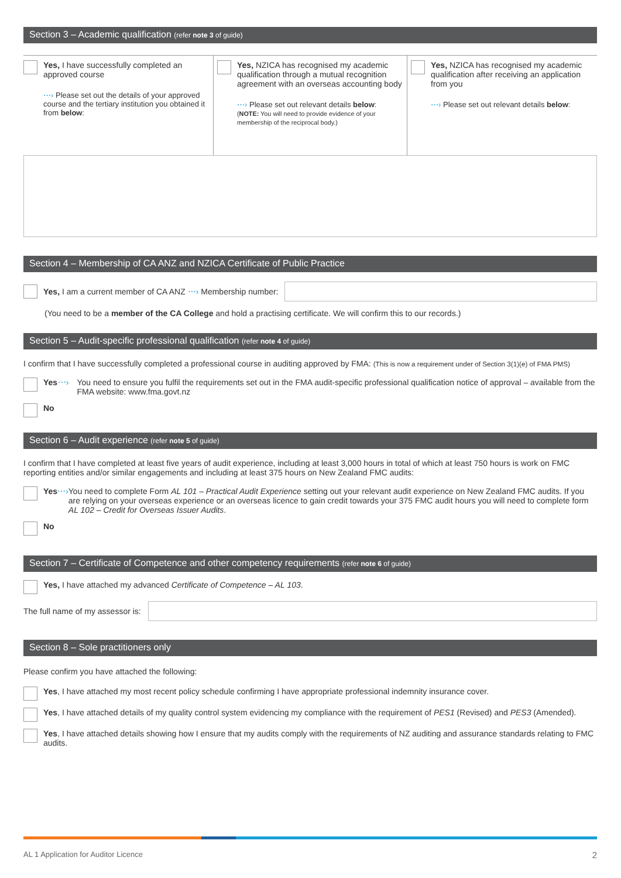Section 3 – Academic qualification (refer note 3 of guide)
Yes, I have successfully completed an approved course
⋯› Please set out the details of your approved course and the tertiary institution you obtained it from below:
Yes, NZICA has recognised my academic qualification through a mutual recognition agreement with an overseas accounting body
⋯› Please set out relevant details below:
(NOTE: You will need to provide evidence of your membership of the reciprocal body.)
Yes, NZICA has recognised my academic qualification after receiving an application from you
⋯› Please set out relevant details below:
Section 4 – Membership of CA ANZ and NZICA Certificate of Public Practice
Yes, I am a current member of CA ANZ ⋯› Membership number:
(You need to be a member of the CA College and hold a practising certificate. We will confirm this to our records.)
Section 5 – Audit-specific professional qualification (refer note 4 of guide)
I confirm that I have successfully completed a professional course in auditing approved by FMA: (This is now a requirement under of Section 3(1)(e) of FMA PMS)
Yes ⋯› You need to ensure you fulfil the requirements set out in the FMA audit-specific professional qualification notice of approval – available from the FMA website: www.fma.govt.nz
No
Section 6 – Audit experience (refer note 5 of guide)
I confirm that I have completed at least five years of audit experience, including at least 3,000 hours in total of which at least 750 hours is work on FMC reporting entities and/or similar engagements and including at least 375 hours on New Zealand FMC audits:
Yes ⋯› You need to complete Form AL 101 – Practical Audit Experience setting out your relevant audit experience on New Zealand FMC audits. If you are relying on your overseas experience or an overseas licence to gain credit towards your 375 FMC audit hours you will need to complete form AL 102 – Credit for Overseas Issuer Audits.
No
Section 7 – Certificate of Competence and other competency requirements (refer note 6 of guide)
Yes, I have attached my advanced Certificate of Competence – AL 103.
The full name of my assessor is:
Section 8 – Sole practitioners only
Please confirm you have attached the following:
Yes, I have attached my most recent policy schedule confirming I have appropriate professional indemnity insurance cover.
Yes, I have attached details of my quality control system evidencing my compliance with the requirement of PES1 (Revised) and PES3 (Amended).
Yes, I have attached details showing how I ensure that my audits comply with the requirements of NZ auditing and assurance standards relating to FMC audits.
AL 1 Application for Auditor Licence 2